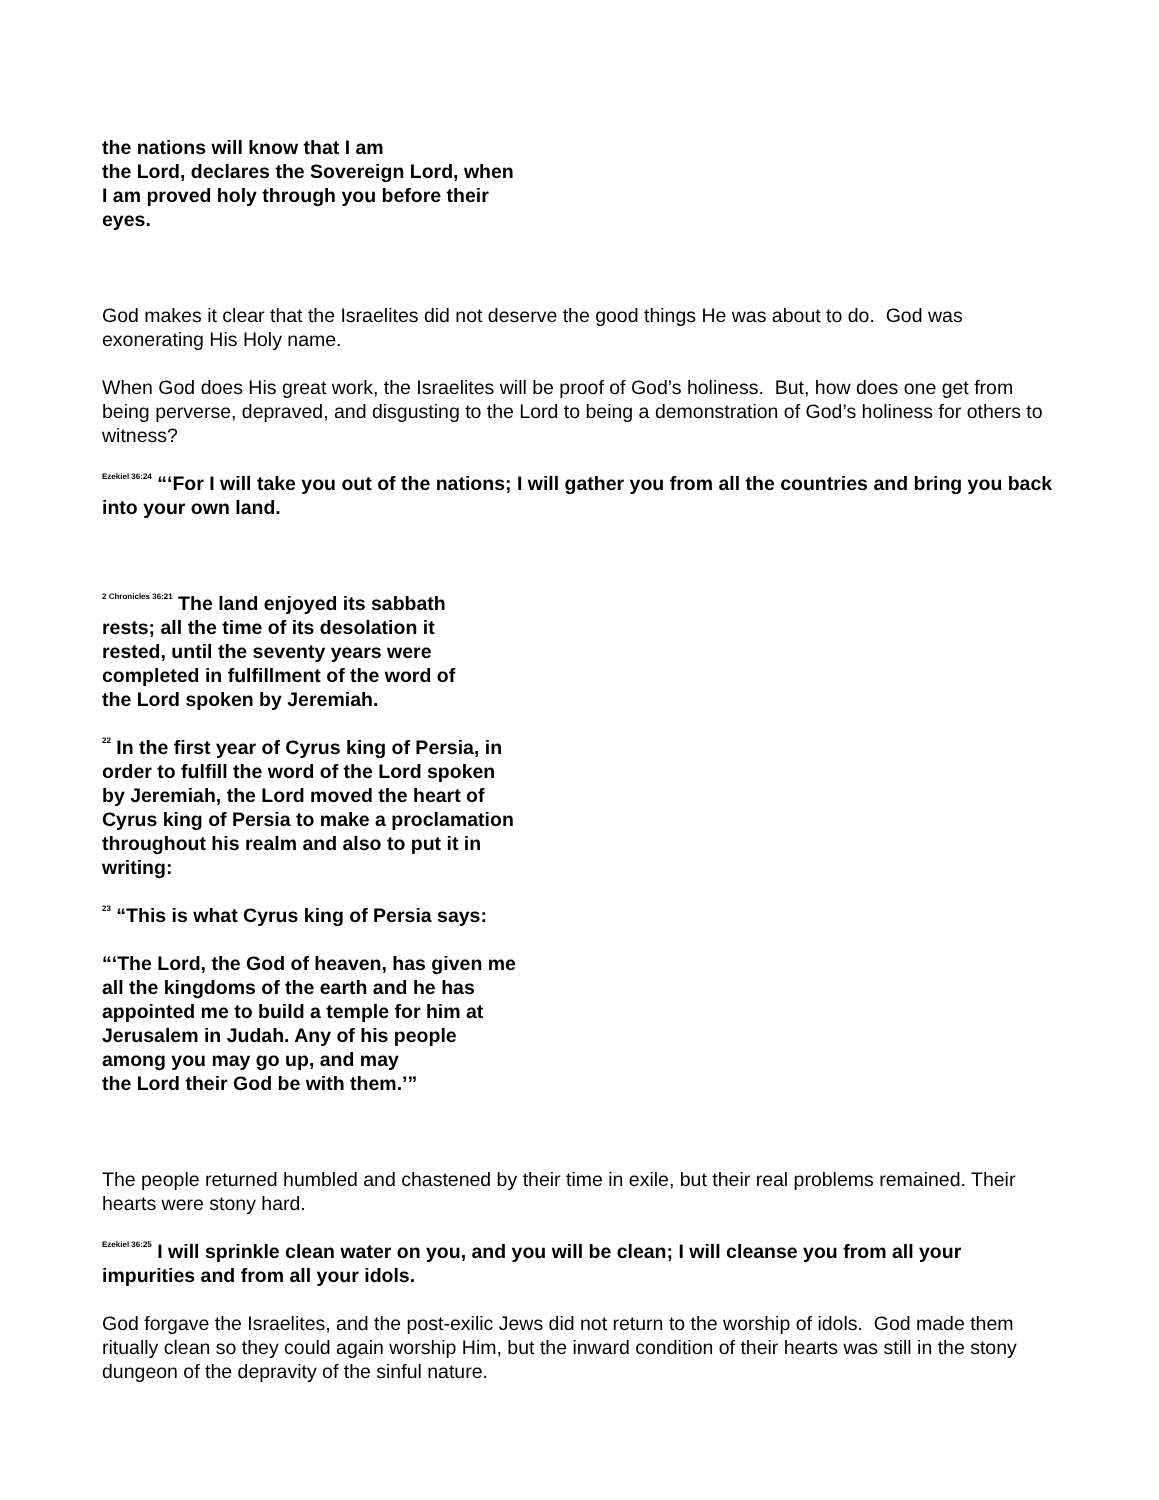the nations will know that I am
the Lord, declares the Sovereign Lord, when
I am proved holy through you before their
eyes.
God makes it clear that the Israelites did not deserve the good things He was about to do. God was exonerating His Holy name.
When God does His great work, the Israelites will be proof of God’s holiness. But, how does one get from being perverse, depraved, and disgusting to the Lord to being a demonstration of God’s holiness for others to witness?
<sup>Ezekiel 36:24</sup> “‘For I will take you out of the nations; I will gather you from all the countries and bring you back into your own land.
<sup>2 Chronicles 36:21</sup> The land enjoyed its sabbath
rests; all the time of its desolation it
rested, until the seventy years were
completed in fulfillment of the word of
the Lord spoken by Jeremiah.
<sup>22</sup> In the first year of Cyrus king of Persia, in
order to fulfill the word of the Lord spoken
by Jeremiah, the Lord moved the heart of
Cyrus king of Persia to make a proclamation
throughout his realm and also to put it in
writing:
<sup>23</sup> “This is what Cyrus king of Persia says:
“‘The Lord, the God of heaven, has given me
all the kingdoms of the earth and he has
appointed me to build a temple for him at
Jerusalem in Judah. Any of his people
among you may go up, and may
the Lord their God be with them.’”
The people returned humbled and chastened by their time in exile, but their real problems remained. Their hearts were stony hard.
<sup>Ezekiel 36:25</sup> I will sprinkle clean water on you, and you will be clean; I will cleanse you from all your impurities and from all your idols.
God forgave the Israelites, and the post-exilic Jews did not return to the worship of idols. God made them ritually clean so they could again worship Him, but the inward condition of their hearts was still in the stony dungeon of the depravity of the sinful nature.